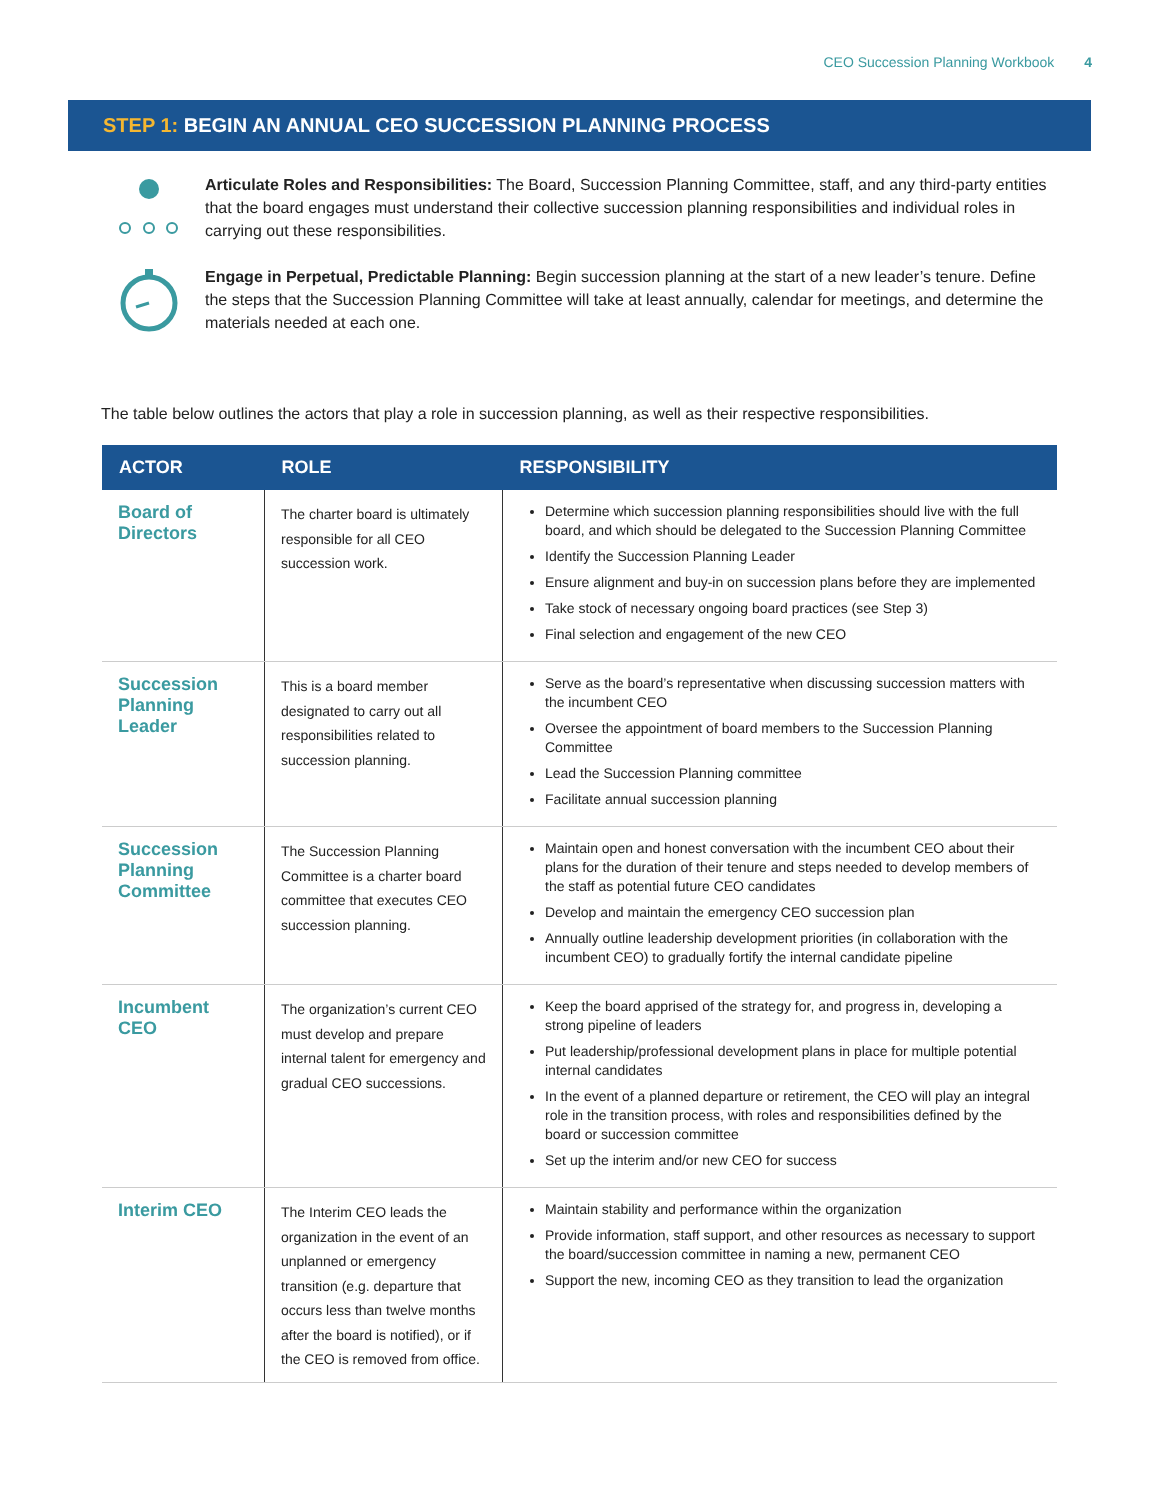CEO Succession Planning Workbook 4
STEP 1: BEGIN AN ANNUAL CEO SUCCESSION PLANNING PROCESS
Articulate Roles and Responsibilities: The Board, Succession Planning Committee, staff, and any third-party entities that the board engages must understand their collective succession planning responsibilities and individual roles in carrying out these responsibilities.
Engage in Perpetual, Predictable Planning: Begin succession planning at the start of a new leader’s tenure. Define the steps that the Succession Planning Committee will take at least annually, calendar for meetings, and determine the materials needed at each one.
The table below outlines the actors that play a role in succession planning, as well as their respective responsibilities.
| ACTOR | ROLE | RESPONSIBILITY |
| --- | --- | --- |
| Board of Directors | The charter board is ultimately responsible for all CEO succession work. | Determine which succession planning responsibilities should live with the full board, and which should be delegated to the Succession Planning Committee Identify the Succession Planning Leader Ensure alignment and buy-in on succession plans before they are implemented Take stock of necessary ongoing board practices (see Step 3) Final selection and engagement of the new CEO |
| Succession Planning Leader | This is a board member designated to carry out all responsibilities related to succession planning. | Serve as the board’s representative when discussing succession matters with the incumbent CEO Oversee the appointment of board members to the Succession Planning Committee Lead the Succession Planning committee Facilitate annual succession planning |
| Succession Planning Committee | The Succession Planning Committee is a charter board committee that executes CEO succession planning. | Maintain open and honest conversation with the incumbent CEO about their plans for the duration of their tenure and steps needed to develop members of the staff as potential future CEO candidates Develop and maintain the emergency CEO succession plan Annually outline leadership development priorities (in collaboration with the incumbent CEO) to gradually fortify the internal candidate pipeline |
| Incumbent CEO | The organization’s current CEO must develop and prepare internal talent for emergency and gradual CEO successions. | Keep the board apprised of the strategy for, and progress in, developing a strong pipeline of leaders Put leadership/professional development plans in place for multiple potential internal candidates In the event of a planned departure or retirement, the CEO will play an integral role in the transition process, with roles and responsibilities defined by the board or succession committee Set up the interim and/or new CEO for success |
| Interim CEO | The Interim CEO leads the organization in the event of an unplanned or emergency transition (e.g. departure that occurs less than twelve months after the board is notified), or if the CEO is removed from office. | Maintain stability and performance within the organization Provide information, staff support, and other resources as necessary to support the board/succession committee in naming a new, permanent CEO Support the new, incoming CEO as they transition to lead the organization |